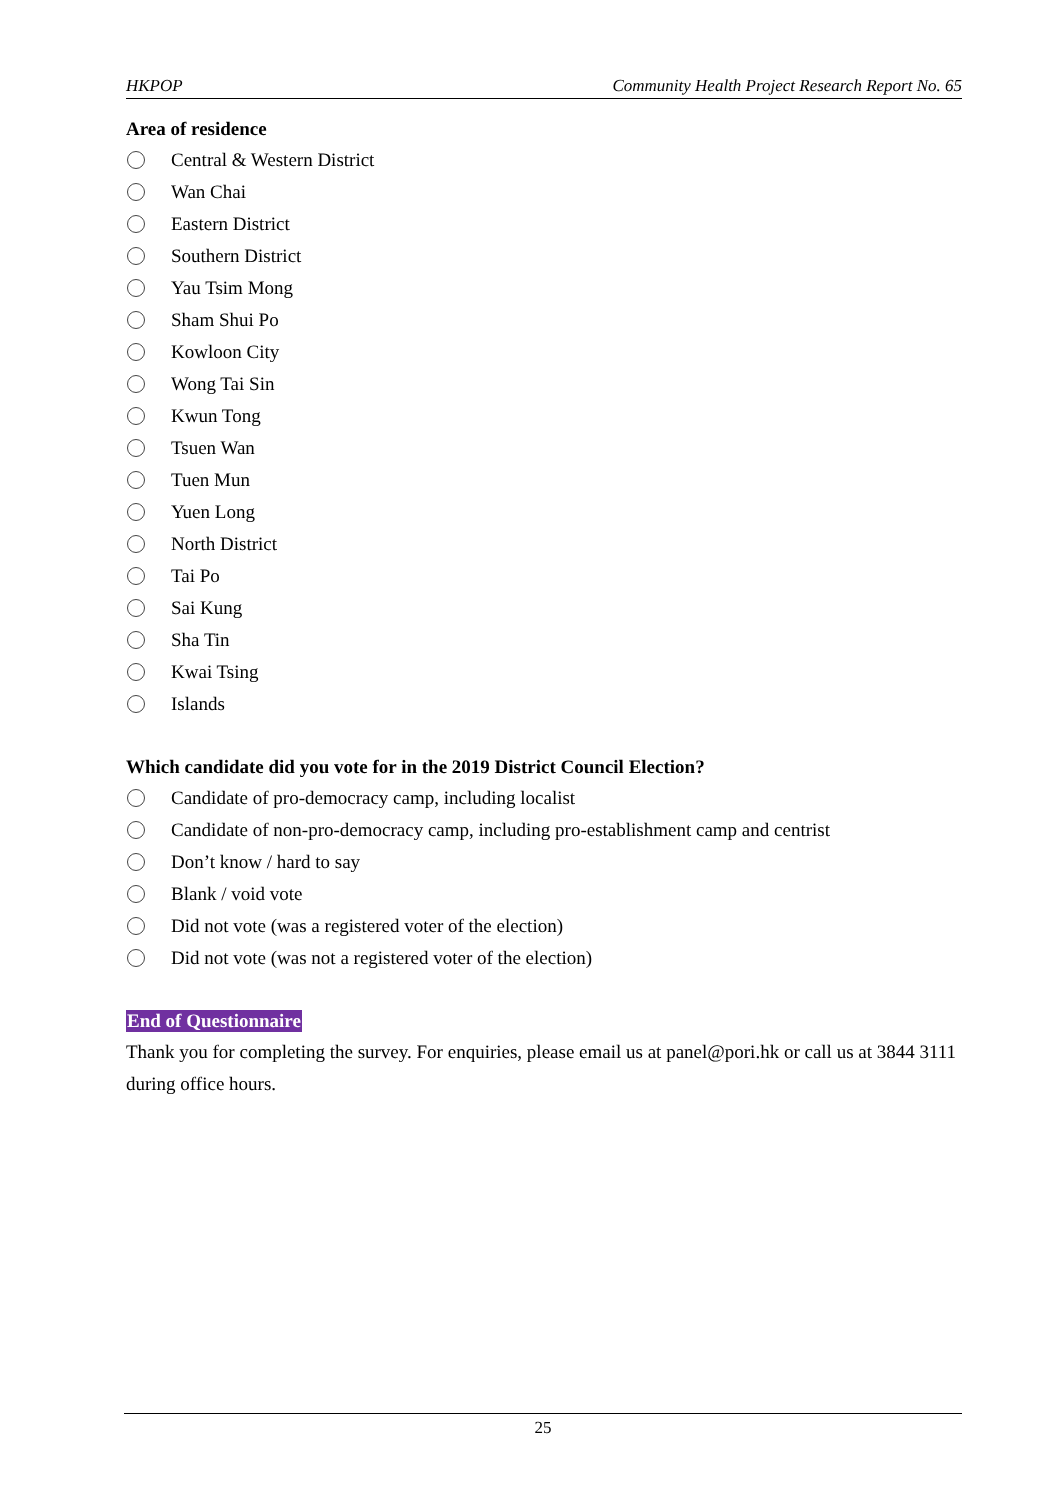HKPOP Community Health Project Research Report No. 65
Area of residence
Central & Western District
Wan Chai
Eastern District
Southern District
Yau Tsim Mong
Sham Shui Po
Kowloon City
Wong Tai Sin
Kwun Tong
Tsuen Wan
Tuen Mun
Yuen Long
North District
Tai Po
Sai Kung
Sha Tin
Kwai Tsing
Islands
Which candidate did you vote for in the 2019 District Council Election?
Candidate of pro-democracy camp, including localist
Candidate of non-pro-democracy camp, including pro-establishment camp and centrist
Don’t know / hard to say
Blank / void vote
Did not vote (was a registered voter of the election)
Did not vote (was not a registered voter of the election)
End of Questionnaire
Thank you for completing the survey. For enquiries, please email us at panel@pori.hk or call us at 3844 3111 during office hours.
25